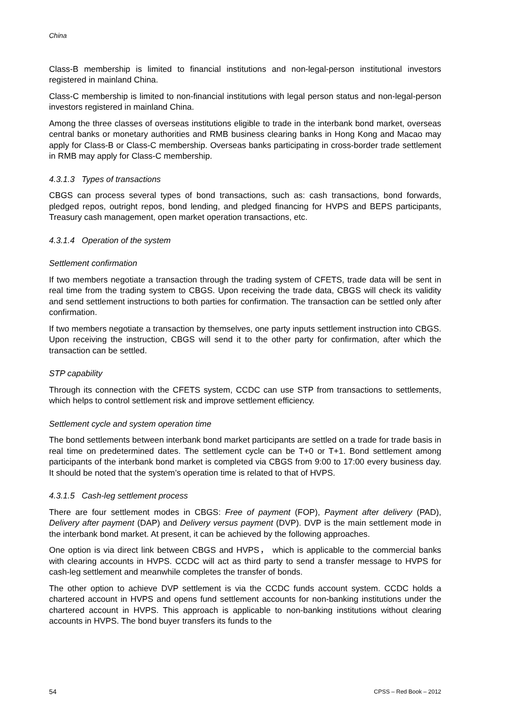China
Class-B membership is limited to financial institutions and non-legal-person institutional investors registered in mainland China.
Class-C membership is limited to non-financial institutions with legal person status and non-legal-person investors registered in mainland China.
Among the three classes of overseas institutions eligible to trade in the interbank bond market, overseas central banks or monetary authorities and RMB business clearing banks in Hong Kong and Macao may apply for Class-B or Class-C membership. Overseas banks participating in cross-border trade settlement in RMB may apply for Class-C membership.
4.3.1.3 Types of transactions
CBGS can process several types of bond transactions, such as: cash transactions, bond forwards, pledged repos, outright repos, bond lending, and pledged financing for HVPS and BEPS participants, Treasury cash management, open market operation transactions, etc.
4.3.1.4 Operation of the system
Settlement confirmation
If two members negotiate a transaction through the trading system of CFETS, trade data will be sent in real time from the trading system to CBGS. Upon receiving the trade data, CBGS will check its validity and send settlement instructions to both parties for confirmation. The transaction can be settled only after confirmation.
If two members negotiate a transaction by themselves, one party inputs settlement instruction into CBGS. Upon receiving the instruction, CBGS will send it to the other party for confirmation, after which the transaction can be settled.
STP capability
Through its connection with the CFETS system, CCDC can use STP from transactions to settlements, which helps to control settlement risk and improve settlement efficiency.
Settlement cycle and system operation time
The bond settlements between interbank bond market participants are settled on a trade for trade basis in real time on predetermined dates. The settlement cycle can be T+0 or T+1. Bond settlement among participants of the interbank bond market is completed via CBGS from 9:00 to 17:00 every business day. It should be noted that the system’s operation time is related to that of HVPS.
4.3.1.5 Cash-leg settlement process
There are four settlement modes in CBGS: Free of payment (FOP), Payment after delivery (PAD), Delivery after payment (DAP) and Delivery versus payment (DVP). DVP is the main settlement mode in the interbank bond market. At present, it can be achieved by the following approaches.
One option is via direct link between CBGS and HVPS， which is applicable to the commercial banks with clearing accounts in HVPS. CCDC will act as third party to send a transfer message to HVPS for cash-leg settlement and meanwhile completes the transfer of bonds.
The other option to achieve DVP settlement is via the CCDC funds account system. CCDC holds a chartered account in HVPS and opens fund settlement accounts for non-banking institutions under the chartered account in HVPS. This approach is applicable to non-banking institutions without clearing accounts in HVPS. The bond buyer transfers its funds to the
54 CPSS – Red Book – 2012